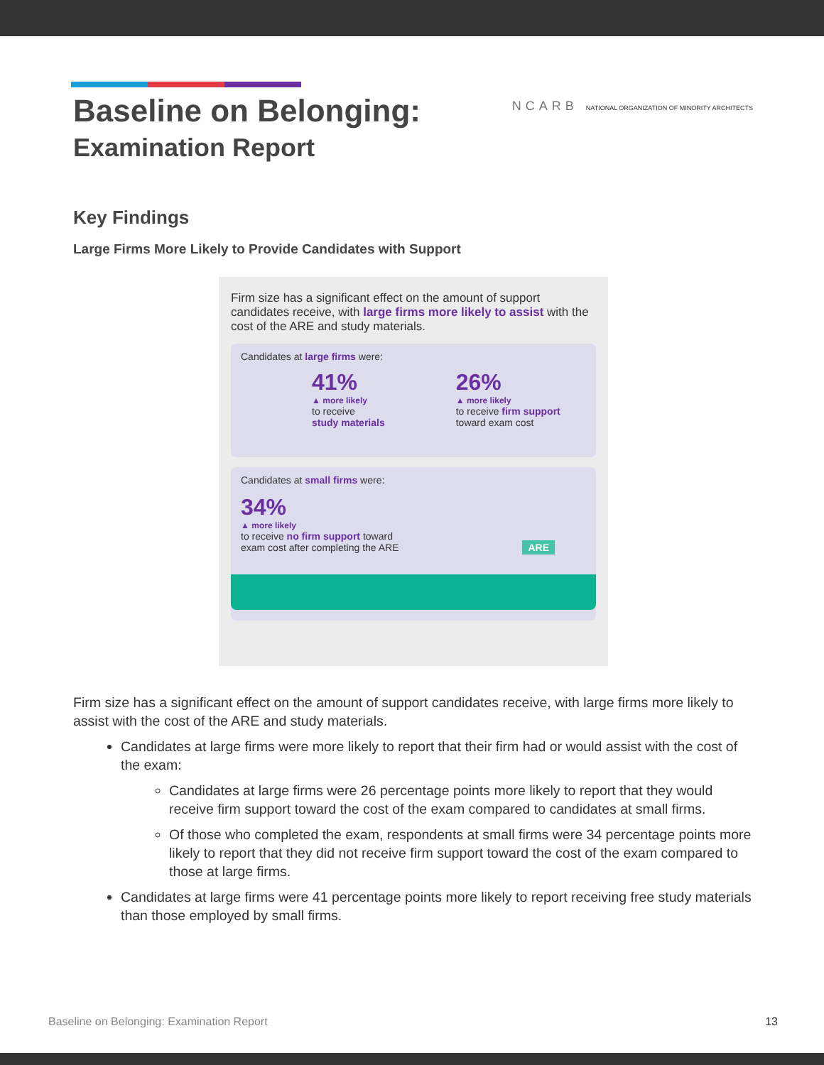Baseline on Belonging:
Examination Report
NCARB NATIONAL ORGANIZATION OF MINORITY ARCHITECTS
Key Findings
Large Firms More Likely to Provide Candidates with Support
Firm size has a significant effect on the amount of support candidates receive, with large firms more likely to assist with the cost of the ARE and study materials.
Candidates at large firms were:
41%
▲ more likely
to receive
study materials
26%
▲ more likely
to receive firm support
toward exam cost
Candidates at small firms were:
34%
▲ more likely
to receive no firm support toward
exam cost after completing the ARE ARE
Firm size has a significant effect on the amount of support candidates receive, with large firms more likely to assist with the cost of the ARE and study materials.
Candidates at large firms were more likely to report that their firm had or would assist with the cost of the exam:
Candidates at large firms were 26 percentage points more likely to report that they would receive firm support toward the cost of the exam compared to candidates at small firms.
Of those who completed the exam, respondents at small firms were 34 percentage points more likely to report that they did not receive firm support toward the cost of the exam compared to those at large firms.
Candidates at large firms were 41 percentage points more likely to report receiving free study materials than those employed by small firms.
Baseline on Belonging: Examination Report 13